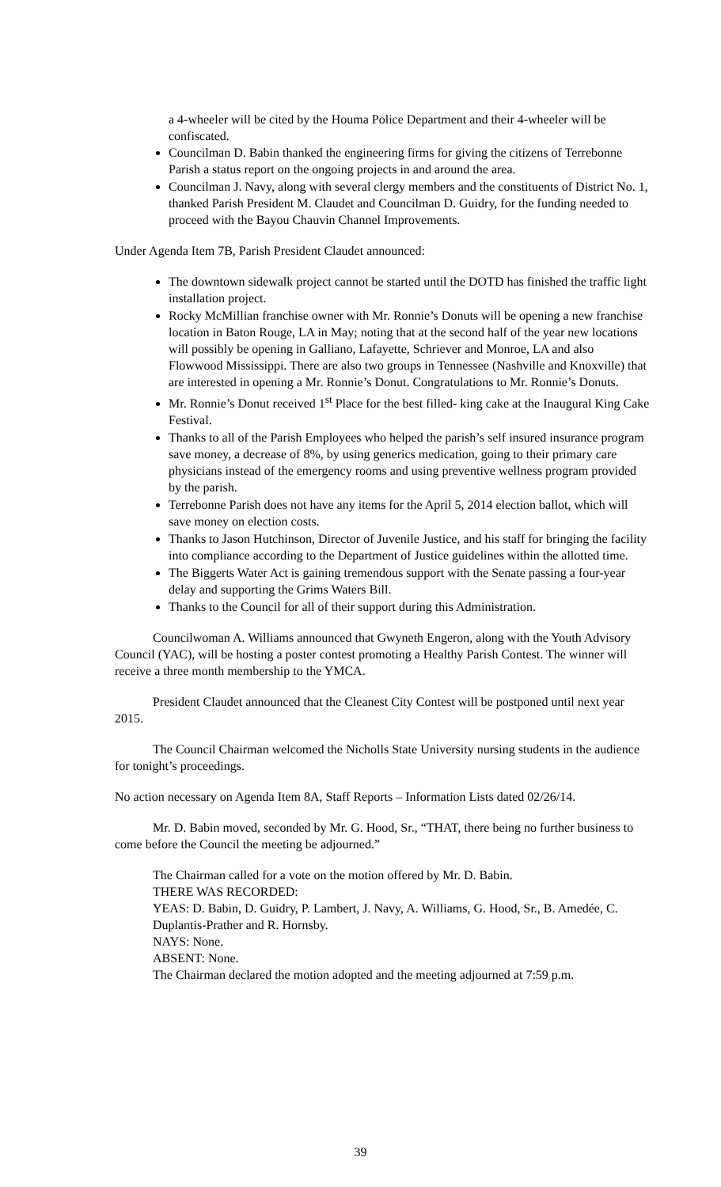a 4-wheeler will be cited by the Houma Police Department and their 4-wheeler will be confiscated.
Councilman D. Babin thanked the engineering firms for giving the citizens of Terrebonne Parish a status report on the ongoing projects in and around the area.
Councilman J. Navy, along with several clergy members and the constituents of District No. 1, thanked Parish President M. Claudet and Councilman D. Guidry, for the funding needed to proceed with the Bayou Chauvin Channel Improvements.
Under Agenda Item 7B, Parish President Claudet announced:
The downtown sidewalk project cannot be started until the DOTD has finished the traffic light installation project.
Rocky McMillian franchise owner with Mr. Ronnie’s Donuts will be opening a new franchise location in Baton Rouge, LA in May; noting that at the second half of the year new locations will possibly be opening in Galliano, Lafayette, Schriever and Monroe, LA and also Flowwood Mississippi. There are also two groups in Tennessee (Nashville and Knoxville) that are interested in opening a Mr. Ronnie’s Donut. Congratulations to Mr. Ronnie’s Donuts.
Mr. Ronnie’s Donut received 1<sup>st</sup> Place for the best filled- king cake at the Inaugural King Cake Festival.
Thanks to all of the Parish Employees who helped the parish’s self insured insurance program save money, a decrease of 8%, by using generics medication, going to their primary care physicians instead of the emergency rooms and using preventive wellness program provided by the parish.
Terrebonne Parish does not have any items for the April 5, 2014 election ballot, which will save money on election costs.
Thanks to Jason Hutchinson, Director of Juvenile Justice, and his staff for bringing the facility into compliance according to the Department of Justice guidelines within the allotted time.
The Biggerts Water Act is gaining tremendous support with the Senate passing a four-year delay and supporting the Grims Waters Bill.
Thanks to the Council for all of their support during this Administration.
Councilwoman A. Williams announced that Gwyneth Engeron, along with the Youth Advisory Council (YAC), will be hosting a poster contest promoting a Healthy Parish Contest. The winner will receive a three month membership to the YMCA.
President Claudet announced that the Cleanest City Contest will be postponed until next year 2015.
The Council Chairman welcomed the Nicholls State University nursing students in the audience for tonight’s proceedings.
No action necessary on Agenda Item 8A, Staff Reports – Information Lists dated 02/26/14.
Mr. D. Babin moved, seconded by Mr. G. Hood, Sr., “THAT, there being no further business to come before the Council the meeting be adjourned.”
The Chairman called for a vote on the motion offered by Mr. D. Babin.
THERE WAS RECORDED:
YEAS: D. Babin, D. Guidry, P. Lambert, J. Navy, A. Williams, G. Hood, Sr., B. Amedée, C. Duplantis-Prather and R. Hornsby.
NAYS: None.
ABSENT: None.
The Chairman declared the motion adopted and the meeting adjourned at 7:59 p.m.
39